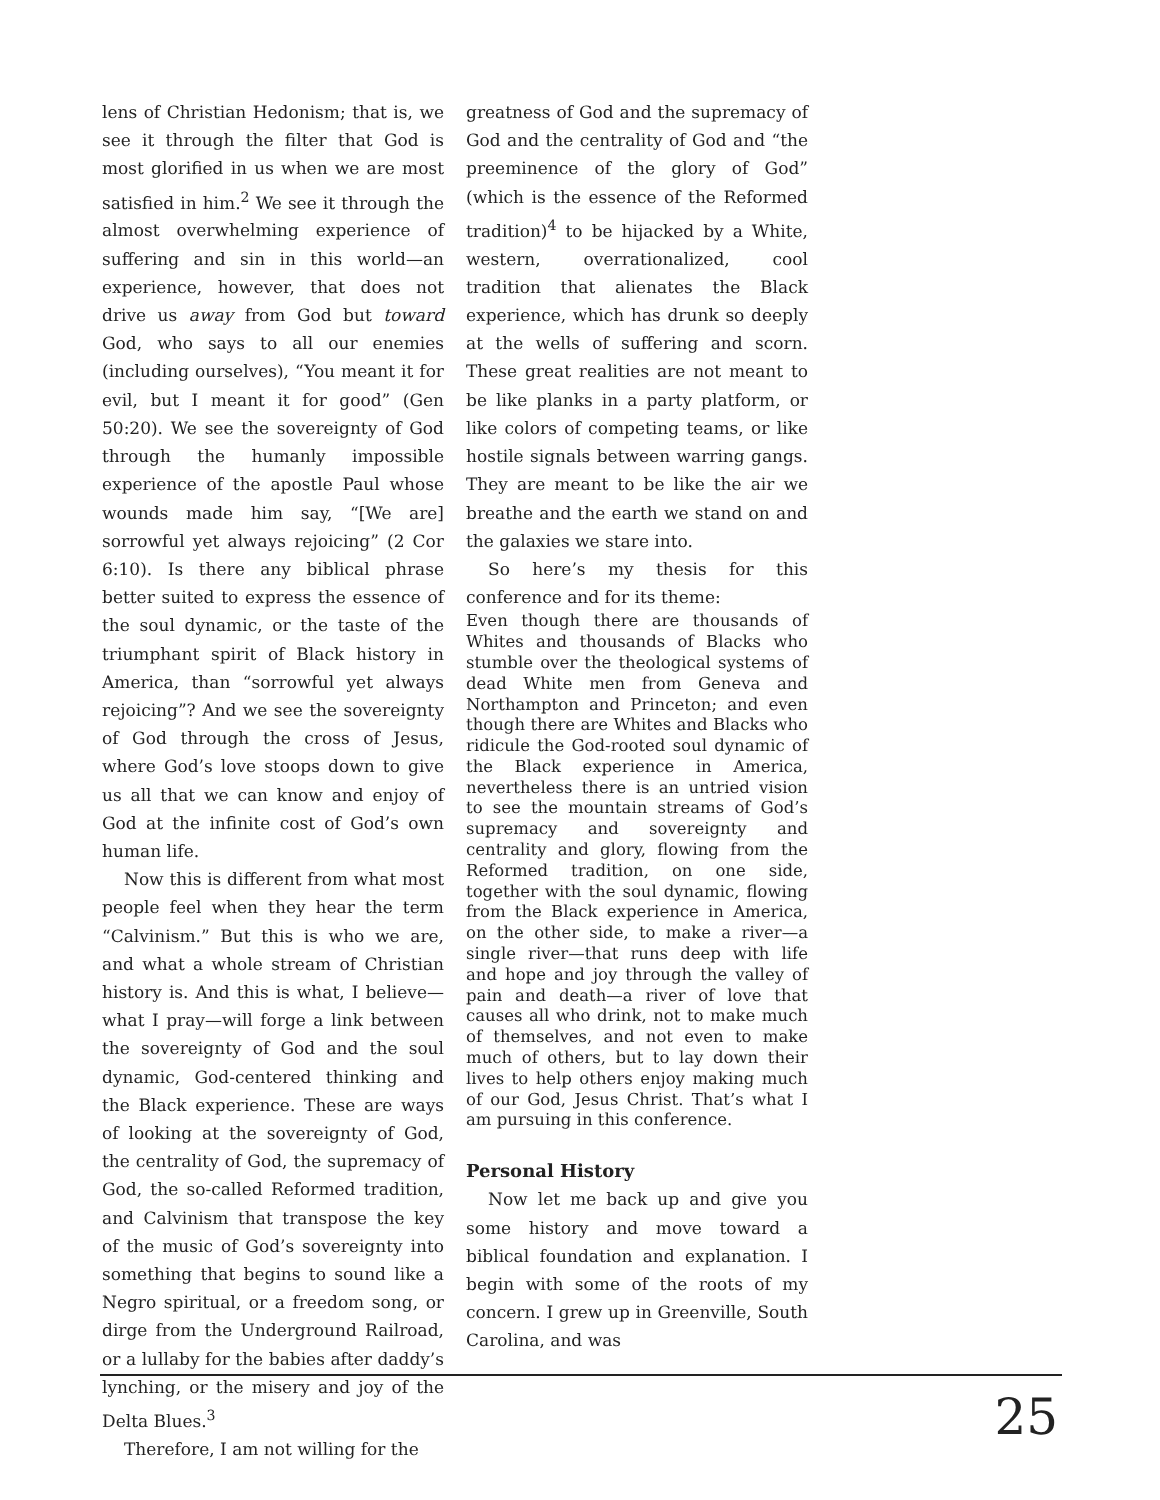lens of Christian Hedonism; that is, we see it through the filter that God is most glorified in us when we are most satisfied in him.<sup>2</sup> We see it through the almost overwhelming experience of suffering and sin in this world—an experience, however, that does not drive us away from God but toward God, who says to all our enemies (including ourselves), “You meant it for evil, but I meant it for good” (Gen 50:20). We see the sovereignty of God through the humanly impossible experience of the apostle Paul whose wounds made him say, “[We are] sorrowful yet always rejoicing” (2 Cor 6:10). Is there any biblical phrase better suited to express the essence of the soul dynamic, or the taste of the triumphant spirit of Black history in America, than “sorrowful yet always rejoicing”? And we see the sovereignty of God through the cross of Jesus, where God’s love stoops down to give us all that we can know and enjoy of God at the infinite cost of God’s own human life.
Now this is different from what most people feel when they hear the term “Calvinism.” But this is who we are, and what a whole stream of Christian history is. And this is what, I believe—what I pray—will forge a link between the sovereignty of God and the soul dynamic, God-centered thinking and the Black experience. These are ways of looking at the sovereignty of God, the centrality of God, the supremacy of God, the so-called Reformed tradition, and Calvinism that transpose the key of the music of God’s sovereignty into something that begins to sound like a Negro spiritual, or a freedom song, or dirge from the Underground Railroad, or a lullaby for the babies after daddy’s lynching, or the misery and joy of the Delta Blues.<sup>3</sup>
Therefore, I am not willing for the
greatness of God and the supremacy of God and the centrality of God and “the preeminence of the glory of God” (which is the essence of the Reformed tradition)<sup>4</sup> to be hijacked by a White, western, overrationalized, cool tradition that alienates the Black experience, which has drunk so deeply at the wells of suffering and scorn. These great realities are not meant to be like planks in a party platform, or like colors of competing teams, or like hostile signals between warring gangs. They are meant to be like the air we breathe and the earth we stand on and the galaxies we stare into.
So here’s my thesis for this conference and for its theme:
Even though there are thousands of Whites and thousands of Blacks who stumble over the theological systems of dead White men from Geneva and Northampton and Princeton; and even though there are Whites and Blacks who ridicule the God-rooted soul dynamic of the Black experience in America, nevertheless there is an untried vision to see the mountain streams of God’s supremacy and sovereignty and centrality and glory, flowing from the Reformed tradition, on one side, together with the soul dynamic, flowing from the Black experience in America, on the other side, to make a river—a single river—that runs deep with life and hope and joy through the valley of pain and death—a river of love that causes all who drink, not to make much of themselves, and not even to make much of others, but to lay down their lives to help others enjoy making much of our God, Jesus Christ. That’s what I am pursuing in this conference.
Personal History
Now let me back up and give you some history and move toward a biblical foundation and explanation. I begin with some of the roots of my concern. I grew up in Greenville, South Carolina, and was
25